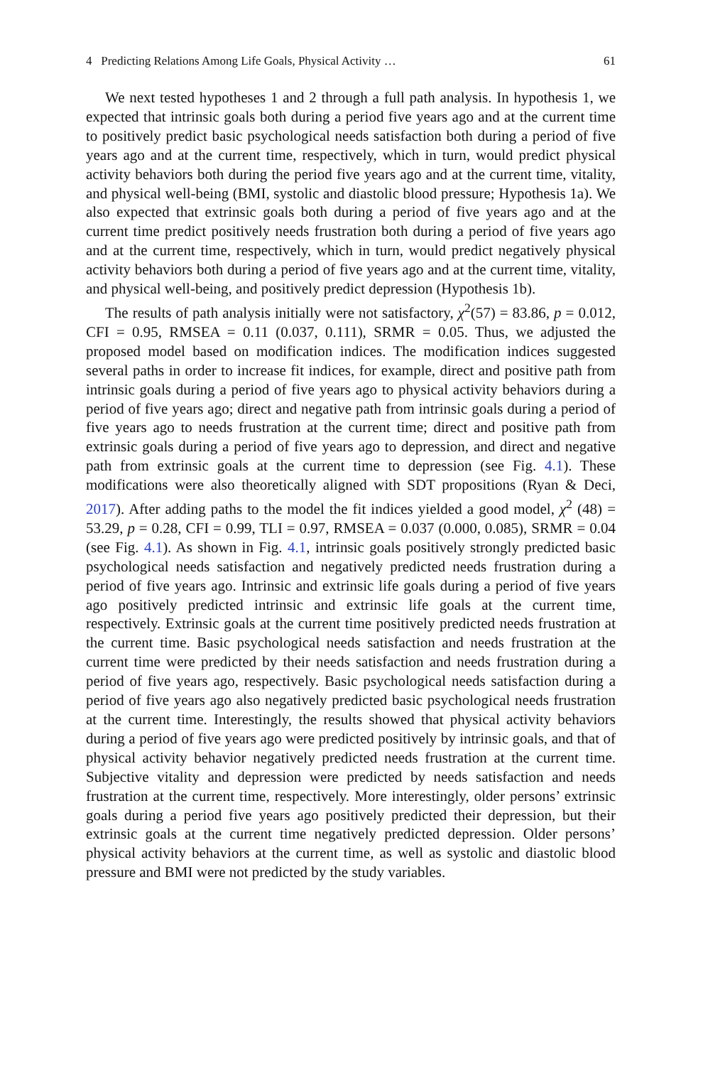4 Predicting Relations Among Life Goals, Physical Activity … 61
We next tested hypotheses 1 and 2 through a full path analysis. In hypothesis 1, we expected that intrinsic goals both during a period five years ago and at the current time to positively predict basic psychological needs satisfaction both during a period of five years ago and at the current time, respectively, which in turn, would predict physical activity behaviors both during the period five years ago and at the current time, vitality, and physical well-being (BMI, systolic and diastolic blood pressure; Hypothesis 1a). We also expected that extrinsic goals both during a period of five years ago and at the current time predict positively needs frustration both during a period of five years ago and at the current time, respectively, which in turn, would predict negatively physical activity behaviors both during a period of five years ago and at the current time, vitality, and physical well-being, and positively predict depression (Hypothesis 1b).
The results of path analysis initially were not satisfactory, χ<sup>2</sup>(57) = 83.86, p = 0.012, CFI = 0.95, RMSEA = 0.11 (0.037, 0.111), SRMR = 0.05. Thus, we adjusted the proposed model based on modification indices. The modification indices suggested several paths in order to increase fit indices, for example, direct and positive path from intrinsic goals during a period of five years ago to physical activity behaviors during a period of five years ago; direct and negative path from intrinsic goals during a period of five years ago to needs frustration at the current time; direct and positive path from extrinsic goals during a period of five years ago to depression, and direct and negative path from extrinsic goals at the current time to depression (see Fig. 4.1). These modifications were also theoretically aligned with SDT propositions (Ryan & Deci, 2017). After adding paths to the model the fit indices yielded a good model, χ<sup>2</sup> (48) = 53.29, p = 0.28, CFI = 0.99, TLI = 0.97, RMSEA = 0.037 (0.000, 0.085), SRMR = 0.04 (see Fig. 4.1). As shown in Fig. 4.1, intrinsic goals positively strongly predicted basic psychological needs satisfaction and negatively predicted needs frustration during a period of five years ago. Intrinsic and extrinsic life goals during a period of five years ago positively predicted intrinsic and extrinsic life goals at the current time, respectively. Extrinsic goals at the current time positively predicted needs frustration at the current time. Basic psychological needs satisfaction and needs frustration at the current time were predicted by their needs satisfaction and needs frustration during a period of five years ago, respectively. Basic psychological needs satisfaction during a period of five years ago also negatively predicted basic psychological needs frustration at the current time. Interestingly, the results showed that physical activity behaviors during a period of five years ago were predicted positively by intrinsic goals, and that of physical activity behavior negatively predicted needs frustration at the current time. Subjective vitality and depression were predicted by needs satisfaction and needs frustration at the current time, respectively. More interestingly, older persons’ extrinsic goals during a period five years ago positively predicted their depression, but their extrinsic goals at the current time negatively predicted depression. Older persons’ physical activity behaviors at the current time, as well as systolic and diastolic blood pressure and BMI were not predicted by the study variables.